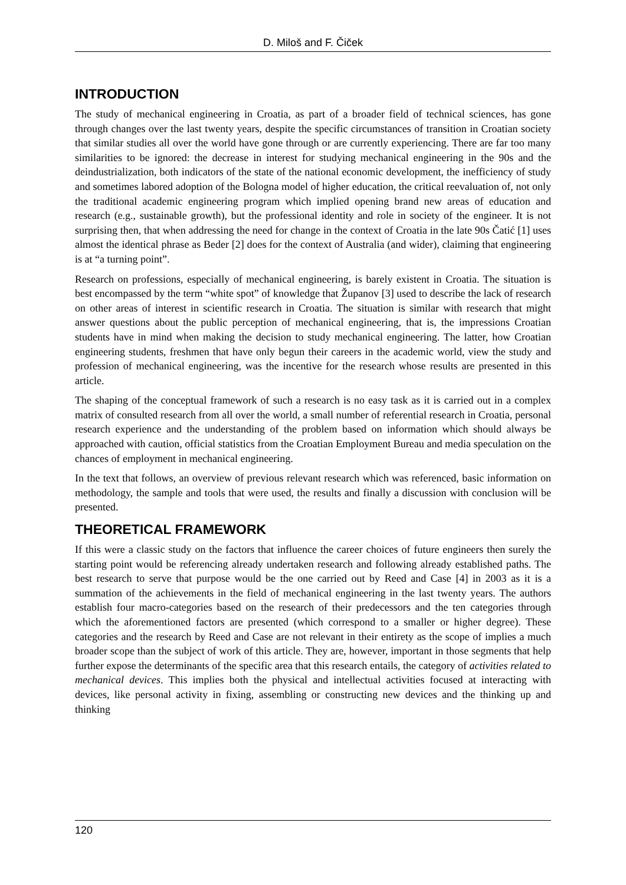D. Miloš and F. Čiček
INTRODUCTION
The study of mechanical engineering in Croatia, as part of a broader field of technical sciences, has gone through changes over the last twenty years, despite the specific circumstances of transition in Croatian society that similar studies all over the world have gone through or are currently experiencing. There are far too many similarities to be ignored: the decrease in interest for studying mechanical engineering in the 90s and the deindustrialization, both indicators of the state of the national economic development, the inefficiency of study and sometimes labored adoption of the Bologna model of higher education, the critical reevaluation of, not only the traditional academic engineering program which implied opening brand new areas of education and research (e.g., sustainable growth), but the professional identity and role in society of the engineer. It is not surprising then, that when addressing the need for change in the context of Croatia in the late 90s Čatić [1] uses almost the identical phrase as Beder [2] does for the context of Australia (and wider), claiming that engineering is at “a turning point”.
Research on professions, especially of mechanical engineering, is barely existent in Croatia. The situation is best encompassed by the term “white spot” of knowledge that Županov [3] used to describe the lack of research on other areas of interest in scientific research in Croatia. The situation is similar with research that might answer questions about the public perception of mechanical engineering, that is, the impressions Croatian students have in mind when making the decision to study mechanical engineering. The latter, how Croatian engineering students, freshmen that have only begun their careers in the academic world, view the study and profession of mechanical engineering, was the incentive for the research whose results are presented in this article.
The shaping of the conceptual framework of such a research is no easy task as it is carried out in a complex matrix of consulted research from all over the world, a small number of referential research in Croatia, personal research experience and the understanding of the problem based on information which should always be approached with caution, official statistics from the Croatian Employment Bureau and media speculation on the chances of employment in mechanical engineering.
In the text that follows, an overview of previous relevant research which was referenced, basic information on methodology, the sample and tools that were used, the results and finally a discussion with conclusion will be presented.
THEORETICAL FRAMEWORK
If this were a classic study on the factors that influence the career choices of future engineers then surely the starting point would be referencing already undertaken research and following already established paths. The best research to serve that purpose would be the one carried out by Reed and Case [4] in 2003 as it is a summation of the achievements in the field of mechanical engineering in the last twenty years. The authors establish four macro-categories based on the research of their predecessors and the ten categories through which the aforementioned factors are presented (which correspond to a smaller or higher degree). These categories and the research by Reed and Case are not relevant in their entirety as the scope of implies a much broader scope than the subject of work of this article. They are, however, important in those segments that help further expose the determinants of the specific area that this research entails, the category of activities related to mechanical devices. This implies both the physical and intellectual activities focused at interacting with devices, like personal activity in fixing, assembling or constructing new devices and the thinking up and thinking
120